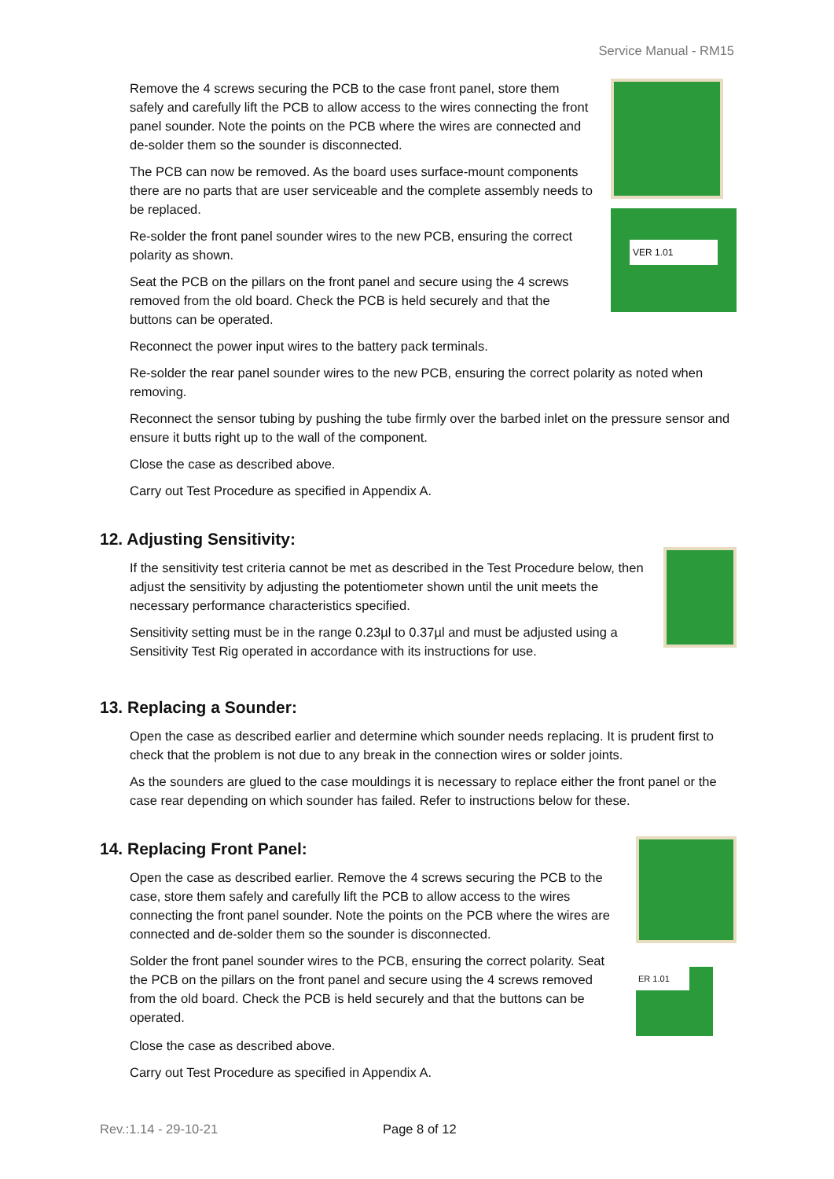Service Manual - RM15
Remove the 4 screws securing the PCB to the case front panel, store them safely and carefully lift the PCB to allow access to the wires connecting the front panel sounder. Note the points on the PCB where the wires are connected and de-solder them so the sounder is disconnected.
The PCB can now be removed. As the board uses surface-mount components there are no parts that are user serviceable and the complete assembly needs to be replaced.
Re-solder the front panel sounder wires to the new PCB, ensuring the correct polarity as shown.
Seat the PCB on the pillars on the front panel and secure using the 4 screws removed from the old board. Check the PCB is held securely and that the buttons can be operated.
VER 1.01
Reconnect the power input wires to the battery pack terminals.
Re-solder the rear panel sounder wires to the new PCB, ensuring the correct polarity as noted when removing.
Reconnect the sensor tubing by pushing the tube firmly over the barbed inlet on the pressure sensor and ensure it butts right up to the wall of the component.
Close the case as described above.
Carry out Test Procedure as specified in Appendix A.
12. Adjusting Sensitivity:
If the sensitivity test criteria cannot be met as described in the Test Procedure below, then adjust the sensitivity by adjusting the potentiometer shown until the unit meets the necessary performance characteristics specified.
Sensitivity setting must be in the range 0.23µl to 0.37µl and must be adjusted using a Sensitivity Test Rig operated in accordance with its instructions for use.
13. Replacing a Sounder:
Open the case as described earlier and determine which sounder needs replacing. It is prudent first to check that the problem is not due to any break in the connection wires or solder joints.
As the sounders are glued to the case mouldings it is necessary to replace either the front panel or the case rear depending on which sounder has failed. Refer to instructions below for these.
14. Replacing Front Panel:
Open the case as described earlier. Remove the 4 screws securing the PCB to the case, store them safely and carefully lift the PCB to allow access to the wires connecting the front panel sounder. Note the points on the PCB where the wires are connected and de-solder them so the sounder is disconnected.
Solder the front panel sounder wires to the PCB, ensuring the correct polarity. Seat the PCB on the pillars on the front panel and secure using the 4 screws removed from the old board. Check the PCB is held securely and that the buttons can be operated.
ER 1.01
Close the case as described above.
Carry out Test Procedure as specified in Appendix A.
Rev.:1.14 - 29-10-21 Page 8 of 12